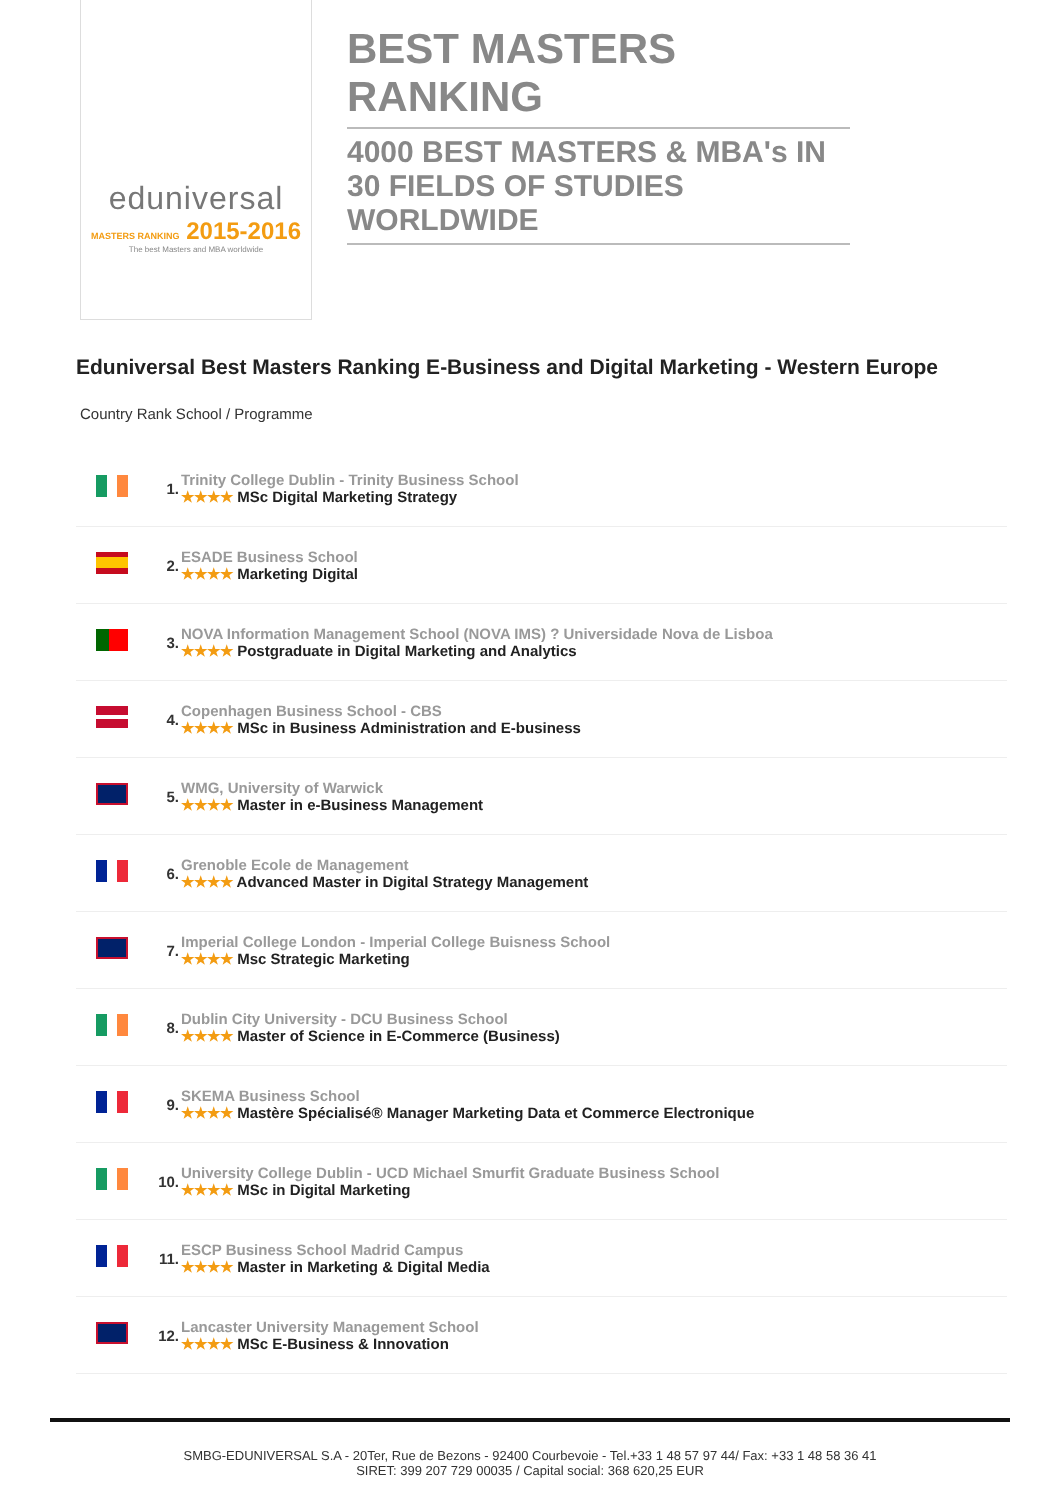eduniversal
MASTERS RANKING 2015-2016
The best Masters and MBA worldwide
BEST MASTERS RANKING
4000 BEST MASTERS & MBA's IN 30 FIELDS OF STUDIES WORLDWIDE
Eduniversal Best Masters Ranking E-Business and Digital Marketing - Western Europe
Country Rank School / Programme
| | 1. | Trinity College Dublin - Trinity Business School ★★★★ MSc Digital Marketing Strategy |
| | 2. | ESADE Business School ★★★★ Marketing Digital |
| | 3. | NOVA Information Management School (NOVA IMS) ? Universidade Nova de Lisboa ★★★★ Postgraduate in Digital Marketing and Analytics |
| | 4. | Copenhagen Business School - CBS ★★★★ MSc in Business Administration and E-business |
| | 5. | WMG, University of Warwick ★★★★ Master in e-Business Management |
| | 6. | Grenoble Ecole de Management ★★★★ Advanced Master in Digital Strategy Management |
| | 7. | Imperial College London - Imperial College Buisness School ★★★★ Msc Strategic Marketing |
| | 8. | Dublin City University - DCU Business School ★★★★ Master of Science in E-Commerce (Business) |
| | 9. | SKEMA Business School ★★★★ Mastère Spécialisé® Manager Marketing Data et Commerce Electronique |
| | 10. | University College Dublin - UCD Michael Smurfit Graduate Business School ★★★★ MSc in Digital Marketing |
| | 11. | ESCP Business School Madrid Campus ★★★★ Master in Marketing & Digital Media |
| | 12. | Lancaster University Management School ★★★★ MSc E-Business & Innovation |
SMBG-EDUNIVERSAL S.A - 20Ter, Rue de Bezons - 92400 Courbevoie - Tel.+33 1 48 57 97 44/ Fax: +33 1 48 58 36 41
SIRET: 399 207 729 00035 / Capital social: 368 620,25 EUR